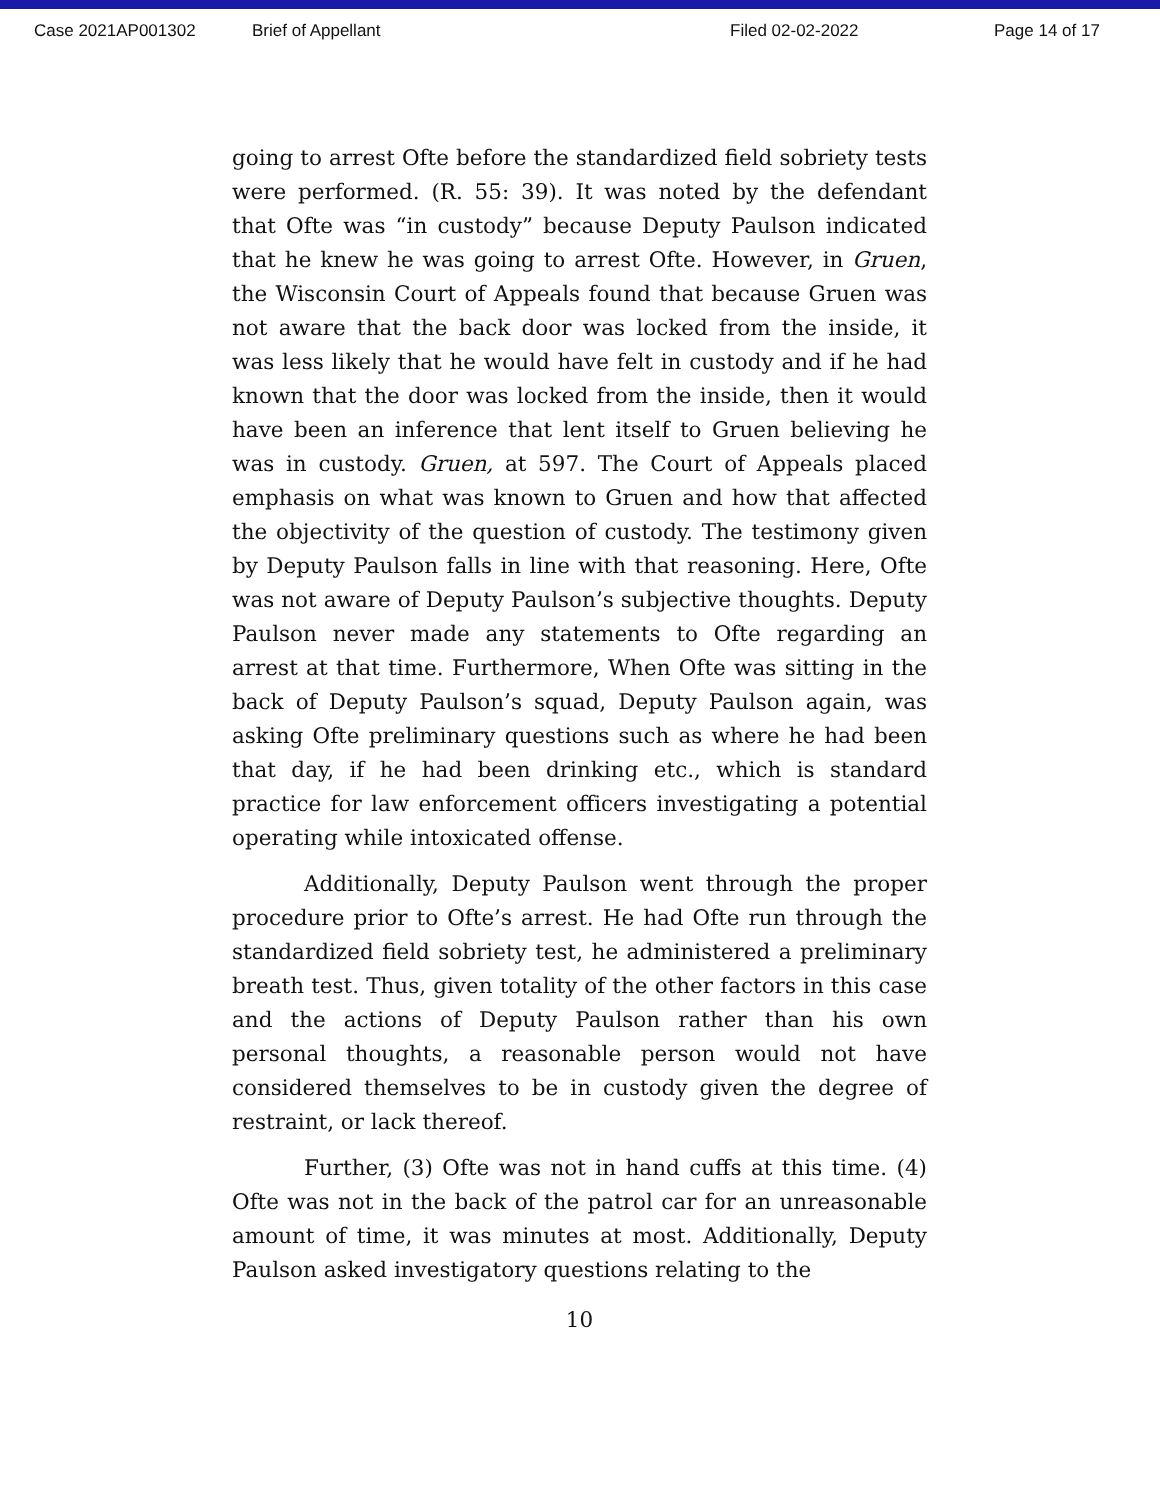Case 2021AP001302 Brief of Appellant Filed 02-02-2022 Page 14 of 17
going to arrest Ofte before the standardized field sobriety tests were performed. (R. 55: 39). It was noted by the defendant that Ofte was “in custody” because Deputy Paulson indicated that he knew he was going to arrest Ofte. However, in Gruen, the Wisconsin Court of Appeals found that because Gruen was not aware that the back door was locked from the inside, it was less likely that he would have felt in custody and if he had known that the door was locked from the inside, then it would have been an inference that lent itself to Gruen believing he was in custody. Gruen, at 597. The Court of Appeals placed emphasis on what was known to Gruen and how that affected the objectivity of the question of custody. The testimony given by Deputy Paulson falls in line with that reasoning. Here, Ofte was not aware of Deputy Paulson’s subjective thoughts. Deputy Paulson never made any statements to Ofte regarding an arrest at that time. Furthermore, When Ofte was sitting in the back of Deputy Paulson’s squad, Deputy Paulson again, was asking Ofte preliminary questions such as where he had been that day, if he had been drinking etc., which is standard practice for law enforcement officers investigating a potential operating while intoxicated offense.
Additionally, Deputy Paulson went through the proper procedure prior to Ofte’s arrest. He had Ofte run through the standardized field sobriety test, he administered a preliminary breath test. Thus, given totality of the other factors in this case and the actions of Deputy Paulson rather than his own personal thoughts, a reasonable person would not have considered themselves to be in custody given the degree of restraint, or lack thereof.
Further, (3) Ofte was not in hand cuffs at this time. (4) Ofte was not in the back of the patrol car for an unreasonable amount of time, it was minutes at most. Additionally, Deputy Paulson asked investigatory questions relating to the
10